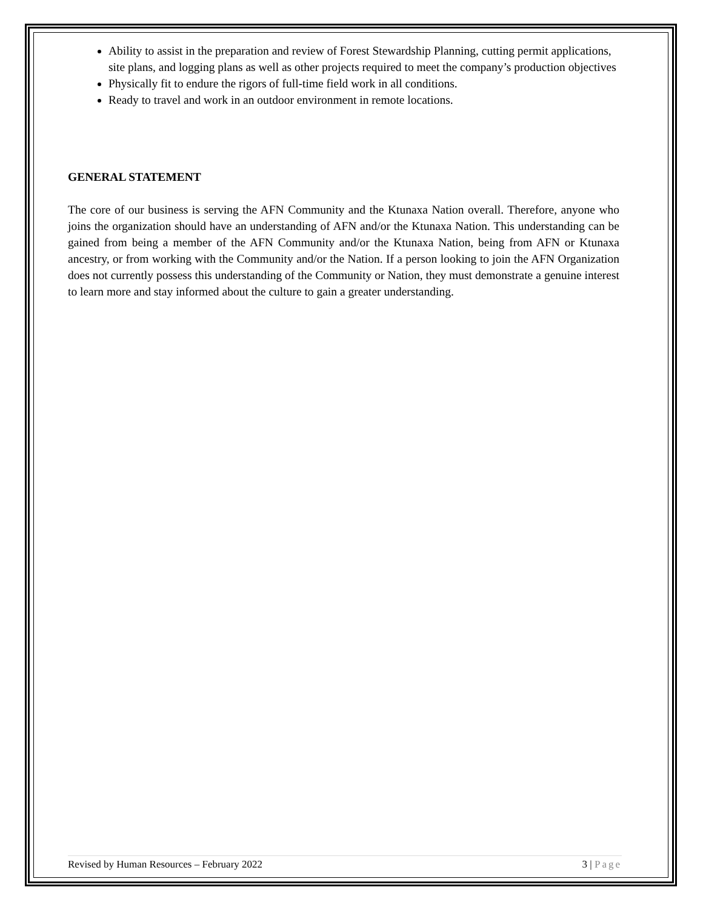Ability to assist in the preparation and review of Forest Stewardship Planning, cutting permit applications, site plans, and logging plans as well as other projects required to meet the company’s production objectives
Physically fit to endure the rigors of full-time field work in all conditions.
Ready to travel and work in an outdoor environment in remote locations.
GENERAL STATEMENT
The core of our business is serving the AFN Community and the Ktunaxa Nation overall. Therefore, anyone who joins the organization should have an understanding of AFN and/or the Ktunaxa Nation. This understanding can be gained from being a member of the AFN Community and/or the Ktunaxa Nation, being from AFN or Ktunaxa ancestry, or from working with the Community and/or the Nation. If a person looking to join the AFN Organization does not currently possess this understanding of the Community or Nation, they must demonstrate a genuine interest to learn more and stay informed about the culture to gain a greater understanding.
Revised by Human Resources – February 2022 3 | Page